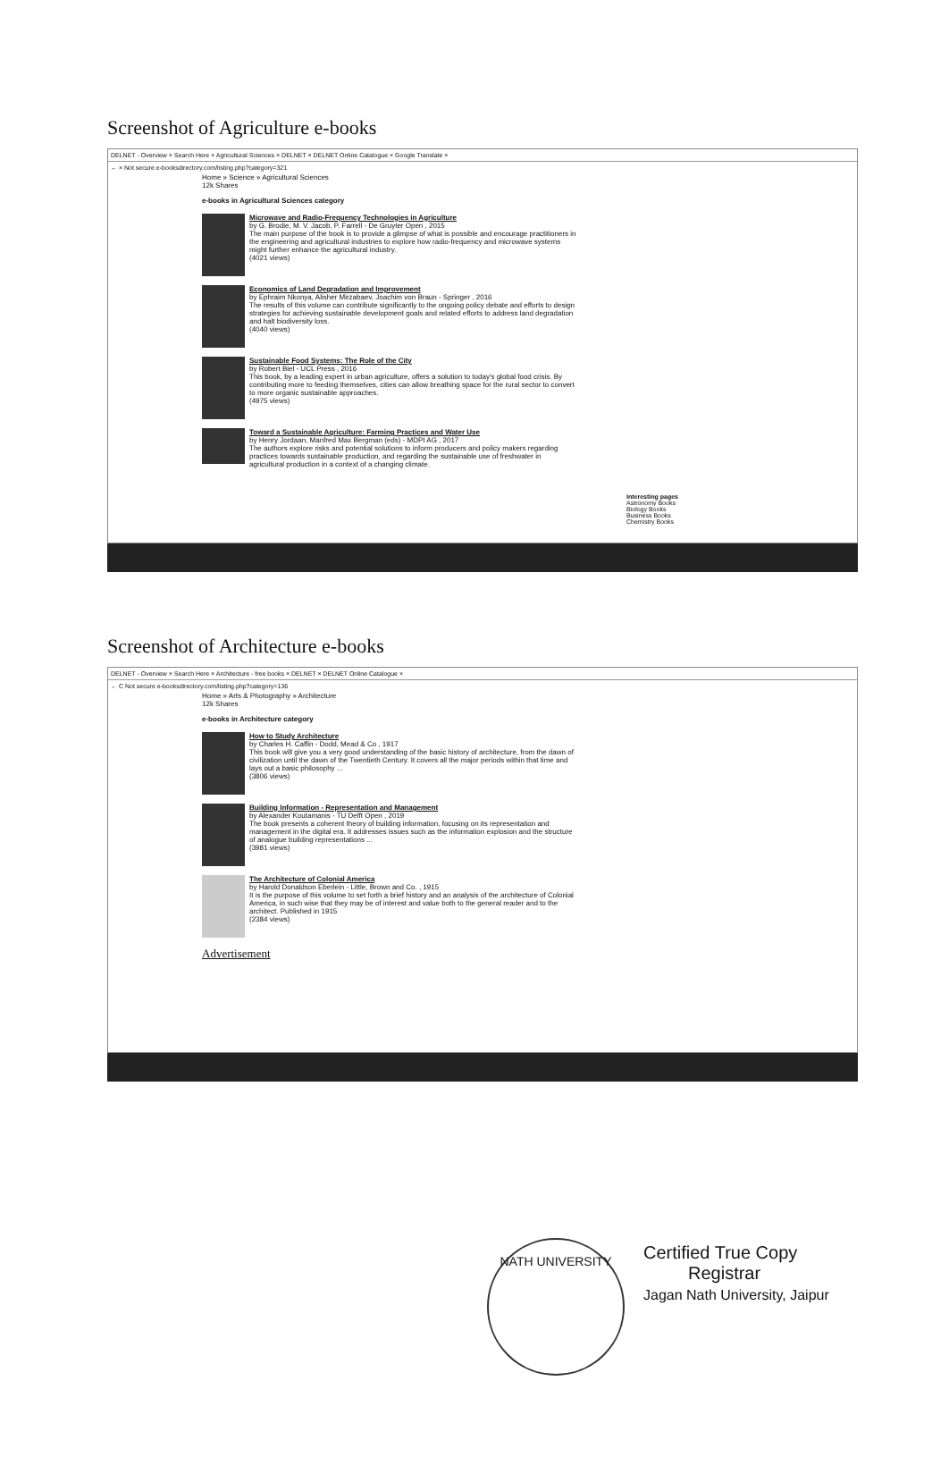Screenshot of Agriculture e-books
DELNET - Overview × Search Here × Agricultural Sciences × DELNET × DELNET Online Catalogue × Google Translate ×
← × Not secure e-booksdirectory.com/listing.php?category=321
Home » Science » Agricultural Sciences
12k Shares
e-books in Agricultural Sciences category
Microwave and Radio-Frequency Technologies in Agriculture
by G. Brodie, M. V. Jacob, P. Farrell - De Gruyter Open , 2015
The main purpose of the book is to provide a glimpse of what is possible and encourage practitioners in the engineering and agricultural industries to explore how radio-frequency and microwave systems might further enhance the agricultural industry.
(4021 views)
Economics of Land Degradation and Improvement
by Ephraim Nkonya, Alisher Mirzabaev, Joachim von Braun - Springer , 2016
The results of this volume can contribute significantly to the ongoing policy debate and efforts to design strategies for achieving sustainable development goals and related efforts to address land degradation and halt biodiversity loss.
(4040 views)
Sustainable Food Systems: The Role of the City
by Robert Biel - UCL Press , 2016
This book, by a leading expert in urban agriculture, offers a solution to today's global food crisis. By contributing more to feeding themselves, cities can allow breathing space for the rural sector to convert to more organic sustainable approaches.
(4975 views)
Toward a Sustainable Agriculture: Farming Practices and Water Use
by Henry Jordaan, Manfred Max Bergman (eds) - MDPI AG , 2017
The authors explore risks and potential solutions to inform producers and policy makers regarding practices towards sustainable production, and regarding the sustainable use of freshwater in agricultural production in a context of a changing climate.
Interesting pages
Astronomy Books
Biology Books
Business Books
Chemistry Books
Screenshot of Architecture e-books
DELNET - Overview × Search Here × Architecture - free books × DELNET × DELNET Online Catalogue ×
← C Not secure e-booksdirectory.com/listing.php?category=136
Home » Arts & Photography » Architecture
12k Shares
e-books in Architecture category
How to Study Architecture
by Charles H. Caffin - Dodd, Mead & Co , 1917
This book will give you a very good understanding of the basic history of architecture, from the dawn of civilization until the dawn of the Twentieth Century. It covers all the major periods within that time and lays out a basic philosophy ...
(3806 views)
Building Information - Representation and Management
by Alexander Koutamanis - TU Delft Open , 2019
The book presents a coherent theory of building information, focusing on its representation and management in the digital era. It addresses issues such as the information explosion and the structure of analogue building representations ...
(3981 views)
The Architecture of Colonial America
by Harold Donaldson Eberlein - Little, Brown and Co. , 1915
It is the purpose of this volume to set forth a brief history and an analysis of the architecture of Colonial America, in such wise that they may be of interest and value both to the general reader and to the architect. Published in 1915
(2384 views)
Advertisement
NATH UNIVERSITY
Certified True Copy
Registrar
Jagan Nath University, Jaipur